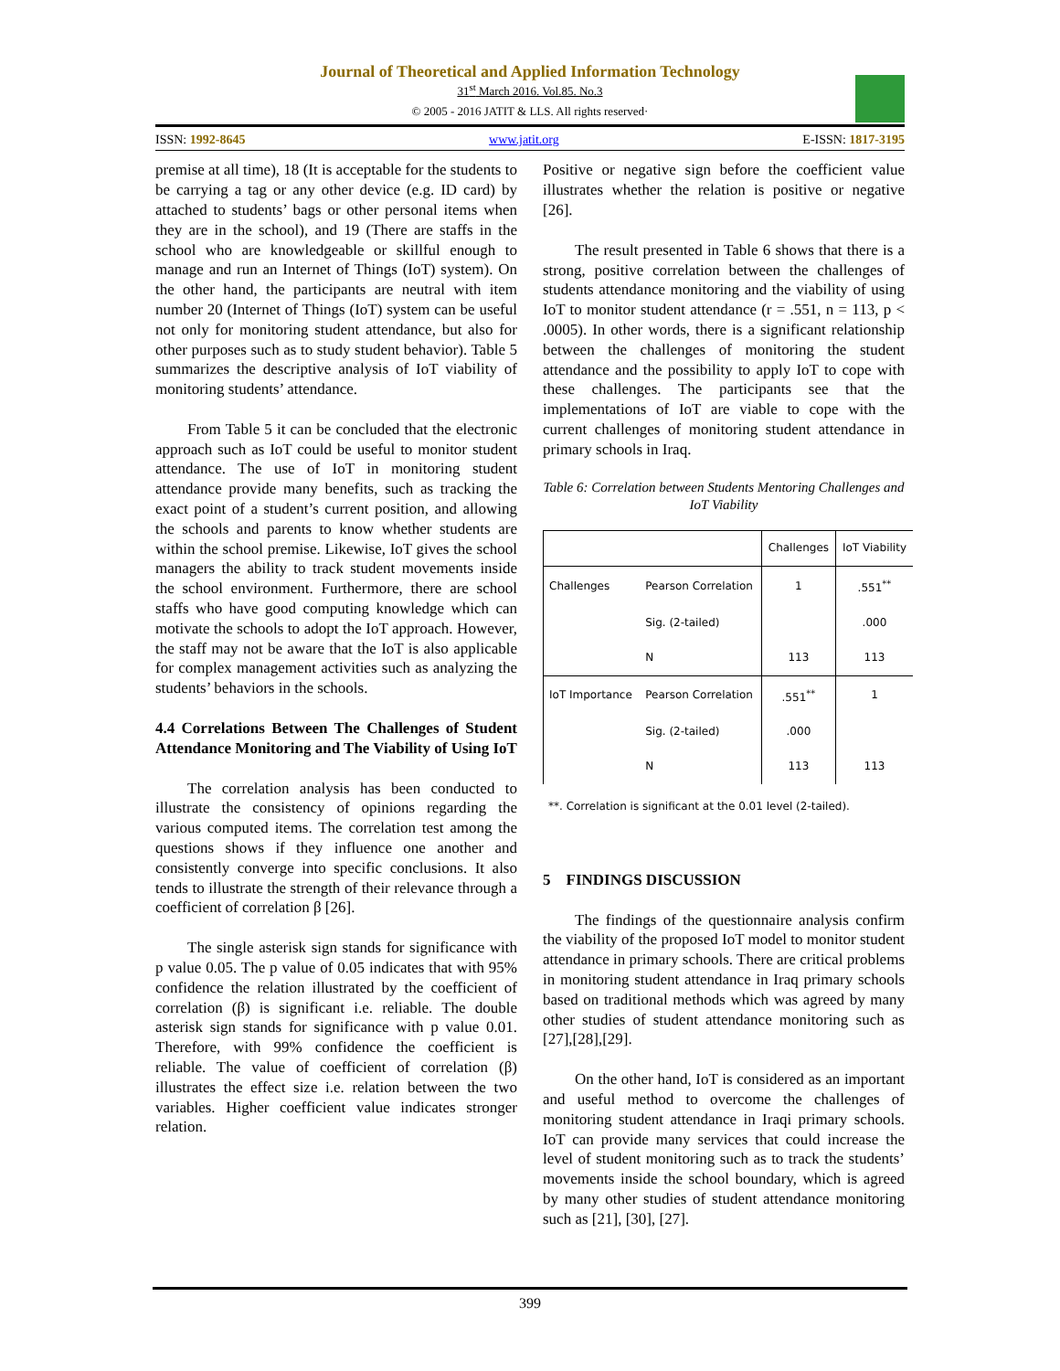Journal of Theoretical and Applied Information Technology
31<sup>st</sup> March 2016. Vol.85. No.3
© 2005 - 2016 JATIT & LLS. All rights reserved·
ISSN: 1992-8645 www.jatit.org E-ISSN: 1817-3195
premise at all time), 18 (It is acceptable for the students to be carrying a tag or any other device (e.g. ID card) by attached to students’ bags or other personal items when they are in the school), and 19 (There are staffs in the school who are knowledgeable or skillful enough to manage and run an Internet of Things (IoT) system). On the other hand, the participants are neutral with item number 20 (Internet of Things (IoT) system can be useful not only for monitoring student attendance, but also for other purposes such as to study student behavior). Table 5 summarizes the descriptive analysis of IoT viability of monitoring students’ attendance.
From Table 5 it can be concluded that the electronic approach such as IoT could be useful to monitor student attendance. The use of IoT in monitoring student attendance provide many benefits, such as tracking the exact point of a student’s current position, and allowing the schools and parents to know whether students are within the school premise. Likewise, IoT gives the school managers the ability to track student movements inside the school environment. Furthermore, there are school staffs who have good computing knowledge which can motivate the schools to adopt the IoT approach. However, the staff may not be aware that the IoT is also applicable for complex management activities such as analyzing the students’ behaviors in the schools.
4.4 Correlations Between The Challenges of Student Attendance Monitoring and The Viability of Using IoT
The correlation analysis has been conducted to illustrate the consistency of opinions regarding the various computed items. The correlation test among the questions shows if they influence one another and consistently converge into specific conclusions. It also tends to illustrate the strength of their relevance through a coefficient of correlation β [26].
The single asterisk sign stands for significance with p value 0.05. The p value of 0.05 indicates that with 95% confidence the relation illustrated by the coefficient of correlation (β) is significant i.e. reliable. The double asterisk sign stands for significance with p value 0.01. Therefore, with 99% confidence the coefficient is reliable. The value of coefficient of correlation (β) illustrates the effect size i.e. relation between the two variables. Higher coefficient value indicates stronger relation.
Positive or negative sign before the coefficient value illustrates whether the relation is positive or negative [26].
The result presented in Table 6 shows that there is a strong, positive correlation between the challenges of students attendance monitoring and the viability of using IoT to monitor student attendance (r = .551, n = 113, p < .0005). In other words, there is a significant relationship between the challenges of monitoring the student attendance and the possibility to apply IoT to cope with these challenges. The participants see that the implementations of IoT are viable to cope with the current challenges of monitoring student attendance in primary schools in Iraq.
Table 6: Correlation between Students Mentoring Challenges and IoT Viability
| | | Challenges | IoT Viability |
| --- | --- | --- | --- |
| Challenges | Pearson Correlation | 1 | .551<sup>**</sup> |
| | Sig. (2-tailed) | | .000 |
| | N | 113 | 113 |
| IoT Importance | Pearson Correlation | .551<sup>**</sup> | 1 |
| | Sig. (2-tailed) | .000 | |
| | N | 113 | 113 |
**. Correlation is significant at the 0.01 level (2-tailed).
5 FINDINGS DISCUSSION
The findings of the questionnaire analysis confirm the viability of the proposed IoT model to monitor student attendance in primary schools. There are critical problems in monitoring student attendance in Iraq primary schools based on traditional methods which was agreed by many other studies of student attendance monitoring such as [27],[28],[29].
On the other hand, IoT is considered as an important and useful method to overcome the challenges of monitoring student attendance in Iraqi primary schools. IoT can provide many services that could increase the level of student monitoring such as to track the students’ movements inside the school boundary, which is agreed by many other studies of student attendance monitoring such as [21], [30], [27].
399